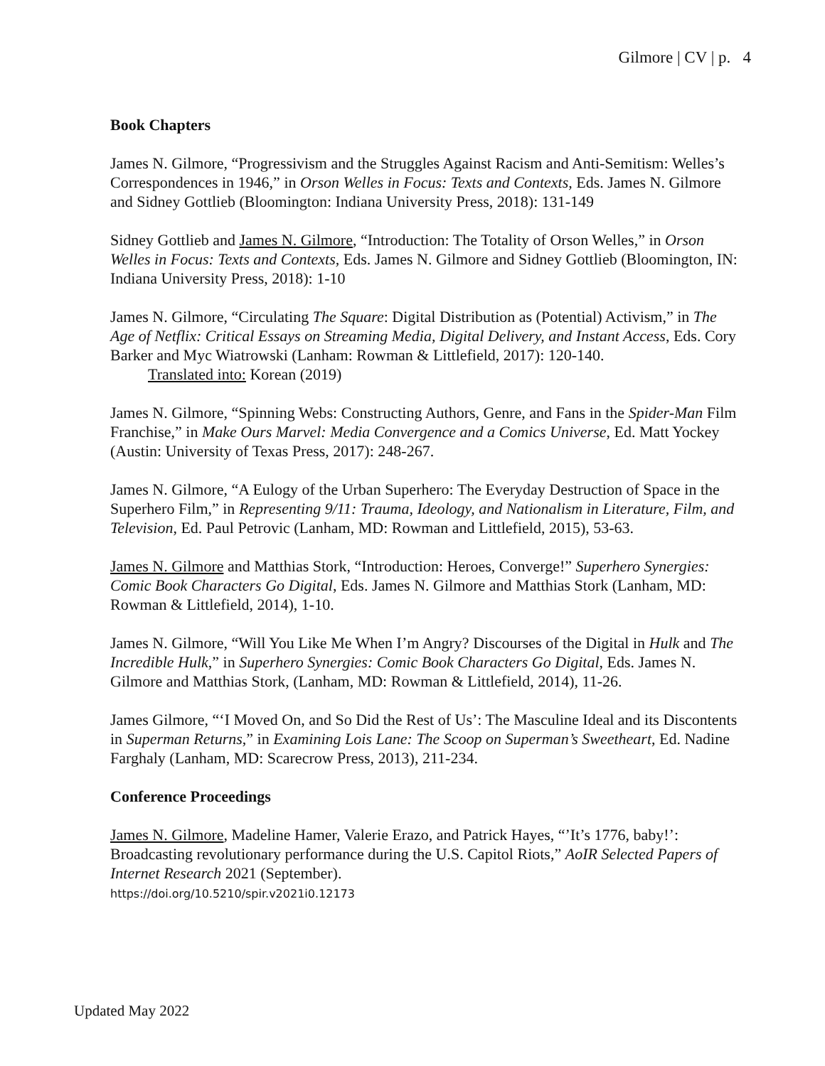Gilmore | CV | p. 4
Book Chapters
James N. Gilmore, “Progressivism and the Struggles Against Racism and Anti-Semitism: Welles’s Correspondences in 1946,” in Orson Welles in Focus: Texts and Contexts, Eds. James N. Gilmore and Sidney Gottlieb (Bloomington: Indiana University Press, 2018): 131-149
Sidney Gottlieb and James N. Gilmore, “Introduction: The Totality of Orson Welles,” in Orson Welles in Focus: Texts and Contexts, Eds. James N. Gilmore and Sidney Gottlieb (Bloomington, IN: Indiana University Press, 2018): 1-10
James N. Gilmore, “Circulating The Square: Digital Distribution as (Potential) Activism,” in The Age of Netflix: Critical Essays on Streaming Media, Digital Delivery, and Instant Access, Eds. Cory Barker and Myc Wiatrowski (Lanham: Rowman & Littlefield, 2017): 120-140.
Translated into: Korean (2019)
James N. Gilmore, “Spinning Webs: Constructing Authors, Genre, and Fans in the Spider-Man Film Franchise,” in Make Ours Marvel: Media Convergence and a Comics Universe, Ed. Matt Yockey (Austin: University of Texas Press, 2017): 248-267.
James N. Gilmore, “A Eulogy of the Urban Superhero: The Everyday Destruction of Space in the Superhero Film,” in Representing 9/11: Trauma, Ideology, and Nationalism in Literature, Film, and Television, Ed. Paul Petrovic (Lanham, MD: Rowman and Littlefield, 2015), 53-63.
James N. Gilmore and Matthias Stork, “Introduction: Heroes, Converge!” Superhero Synergies: Comic Book Characters Go Digital, Eds. James N. Gilmore and Matthias Stork (Lanham, MD: Rowman & Littlefield, 2014), 1-10.
James N. Gilmore, “Will You Like Me When I’m Angry? Discourses of the Digital in Hulk and The Incredible Hulk,” in Superhero Synergies: Comic Book Characters Go Digital, Eds. James N. Gilmore and Matthias Stork, (Lanham, MD: Rowman & Littlefield, 2014), 11-26.
James Gilmore, “‘I Moved On, and So Did the Rest of Us’: The Masculine Ideal and its Discontents in Superman Returns,” in Examining Lois Lane: The Scoop on Superman’s Sweetheart, Ed. Nadine Farghaly (Lanham, MD: Scarecrow Press, 2013), 211-234.
Conference Proceedings
James N. Gilmore, Madeline Hamer, Valerie Erazo, and Patrick Hayes, “’It’s 1776, baby!’: Broadcasting revolutionary performance during the U.S. Capitol Riots,” AoIR Selected Papers of Internet Research 2021 (September).
https://doi.org/10.5210/spir.v2021i0.12173
Updated May 2022